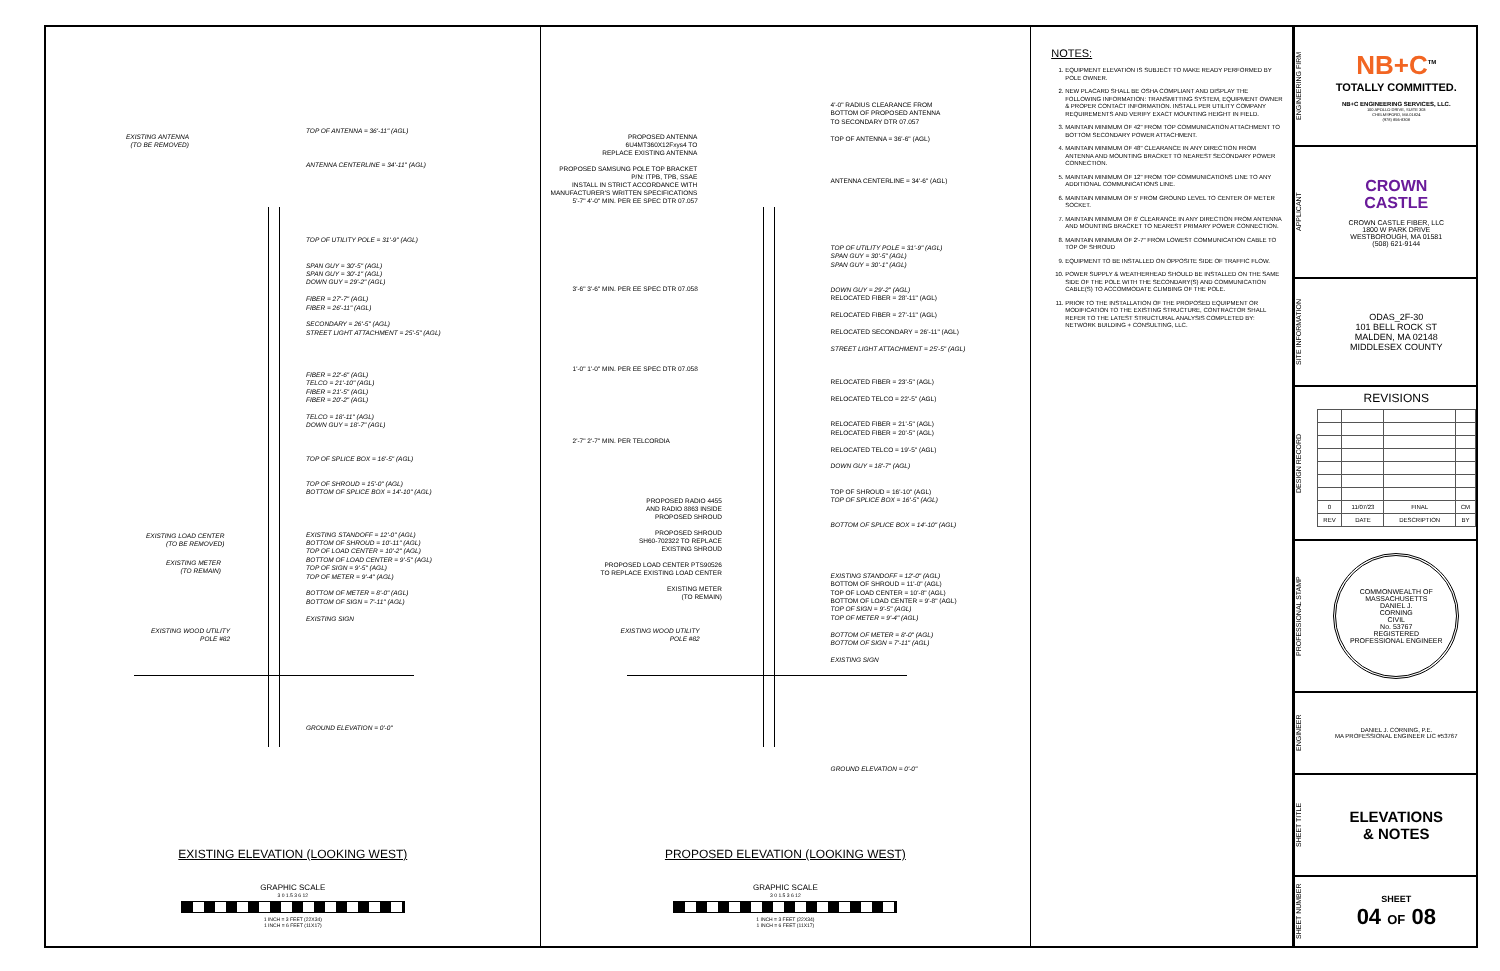EXISTING ANTENNA
(TO BE REMOVED)
EXISTING LOAD CENTER
(TO BE REMOVED)
EXISTING METER
(TO REMAIN)
EXISTING WOOD UTILITY
POLE #82
TOP OF ANTENNA = 36'-11" (AGL)
ANTENNA CENTERLINE = 34'-11" (AGL)
TOP OF UTILITY POLE = 31'-9" (AGL)
SPAN GUY = 30'-5" (AGL)
SPAN GUY = 30'-1" (AGL)
DOWN GUY = 29'-2" (AGL)
FIBER = 27'-7" (AGL)
FIBER = 26'-11" (AGL)
SECONDARY = 26'-5" (AGL)
STREET LIGHT ATTACHMENT = 25'-5" (AGL)
FIBER = 22'-6" (AGL)
TELCO = 21'-10" (AGL)
FIBER = 21'-5" (AGL)
FIBER = 20'-2" (AGL)
TELCO = 18'-11" (AGL)
DOWN GUY = 18'-7" (AGL)
TOP OF SPLICE BOX = 16'-5" (AGL)
TOP OF SHROUD = 15'-0" (AGL)
BOTTOM OF SPLICE BOX = 14'-10" (AGL)
EXISTING STANDOFF = 12'-0" (AGL)
BOTTOM OF SHROUD = 10'-11" (AGL)
TOP OF LOAD CENTER = 10'-2" (AGL)
BOTTOM OF LOAD CENTER = 9'-5" (AGL)
TOP OF SIGN = 9'-5" (AGL)
TOP OF METER = 9'-4" (AGL)
BOTTOM OF METER = 8'-0" (AGL)
BOTTOM OF SIGN = 7'-11" (AGL)
EXISTING SIGN
GROUND ELEVATION = 0'-0"
EXISTING ELEVATION (LOOKING WEST)
GRAPHIC SCALE
3 0 1.5 3 6 12
1 INCH = 3 FEET (22X34)
1 INCH = 6 FEET (11X17)
PROPOSED ANTENNA
6U4MT360X12Fxys4 TO
REPLACE EXISTING ANTENNA
PROPOSED SAMSUNG POLE TOP BRACKET
P/N: ITPB, TPB, SSAE
INSTALL IN STRICT ACCORDANCE WITH
MANUFACTURER'S WRITTEN SPECIFICATIONS
5'-7" 4'-0" MIN. PER EE SPEC DTR 07.057
3'-6" 3'-6" MIN. PER EE SPEC DTR 07.058
1'-0" 1'-0" MIN. PER EE SPEC DTR 07.058
2'-7" 2'-7" MIN. PER TELCORDIA
PROPOSED RADIO 4455
AND RADIO 8863 INSIDE
PROPOSED SHROUD
PROPOSED SHROUD
SH60-702322 TO REPLACE
EXISTING SHROUD
PROPOSED LOAD CENTER PTS90526
TO REPLACE EXISTING LOAD CENTER
EXISTING METER
(TO REMAIN)
EXISTING WOOD UTILITY
POLE #82
4'-0" RADIUS CLEARANCE FROM
BOTTOM OF PROPOSED ANTENNA
TO SECONDARY DTR 07.057
TOP OF ANTENNA = 36'-6" (AGL)
ANTENNA CENTERLINE = 34'-6" (AGL)
TOP OF UTILITY POLE = 31'-9" (AGL)
SPAN GUY = 30'-5" (AGL)
SPAN GUY = 30'-1" (AGL)
DOWN GUY = 29'-2" (AGL)
RELOCATED FIBER = 28'-11" (AGL)
RELOCATED FIBER = 27'-11" (AGL)
RELOCATED SECONDARY = 26'-11" (AGL)
STREET LIGHT ATTACHMENT = 25'-5" (AGL)
RELOCATED FIBER = 23'-5" (AGL)
RELOCATED TELCO = 22'-5" (AGL)
RELOCATED FIBER = 21'-5" (AGL)
RELOCATED FIBER = 20'-5" (AGL)
RELOCATED TELCO = 19'-5" (AGL)
DOWN GUY = 18'-7" (AGL)
TOP OF SHROUD = 16'-10" (AGL)
TOP OF SPLICE BOX = 16'-5" (AGL)
BOTTOM OF SPLICE BOX = 14'-10" (AGL)
EXISTING STANDOFF = 12'-0" (AGL)
BOTTOM OF SHROUD = 11'-0" (AGL)
TOP OF LOAD CENTER = 10'-8" (AGL)
BOTTOM OF LOAD CENTER = 9'-8" (AGL)
TOP OF SIGN = 9'-5" (AGL)
TOP OF METER = 9'-4" (AGL)
BOTTOM OF METER = 8'-0" (AGL)
BOTTOM OF SIGN = 7'-11" (AGL)
EXISTING SIGN
GROUND ELEVATION = 0'-0"
PROPOSED ELEVATION (LOOKING WEST)
GRAPHIC SCALE
3 0 1.5 3 6 12
1 INCH = 3 FEET (22X34)
1 INCH = 6 FEET (11X17)
NOTES:
1. EQUIPMENT ELEVATION IS SUBJECT TO MAKE READY PERFORMED BY POLE OWNER.
2. NEW PLACARD SHALL BE OSHA COMPLIANT AND DISPLAY THE FOLLOWING INFORMATION: TRANSMITTING SYSTEM, EQUIPMENT OWNER & PROPER CONTACT INFORMATION. INSTALL PER UTILITY COMPANY REQUIREMENTS AND VERIFY EXACT MOUNTING HEIGHT IN FIELD.
3. MAINTAIN MINIMUM OF 42" FROM TOP COMMUNICATION ATTACHMENT TO BOTTOM SECONDARY POWER ATTACHMENT.
4. MAINTAIN MINIMUM OF 48" CLEARANCE IN ANY DIRECTION FROM ANTENNA AND MOUNTING BRACKET TO NEAREST SECONDARY POWER CONNECTION.
5. MAINTAIN MINIMUM OF 12" FROM TOP COMMUNICATIONS LINE TO ANY ADDITIONAL COMMUNICATIONS LINE.
6. MAINTAIN MINIMUM OF 5' FROM GROUND LEVEL TO CENTER OF METER SOCKET.
7. MAINTAIN MINIMUM OF 6' CLEARANCE IN ANY DIRECTION FROM ANTENNA AND MOUNTING BRACKET TO NEAREST PRIMARY POWER CONNECTION.
8. MAINTAIN MINIMUM OF 2'-7" FROM LOWEST COMMUNICATION CABLE TO TOP OF SHROUD
9. EQUIPMENT TO BE INSTALLED ON OPPOSITE SIDE OF TRAFFIC FLOW.
10. POWER SUPPLY & WEATHERHEAD SHOULD BE INSTALLED ON THE SAME SIDE OF THE POLE WITH THE SECONDARY(S) AND COMMUNICATION CABLE(S) TO ACCOMMODATE CLIMBING OF THE POLE.
11. PRIOR TO THE INSTALLATION OF THE PROPOSED EQUIPMENT OR MODIFICATION TO THE EXISTING STRUCTURE, CONTRACTOR SHALL REFER TO THE LATEST STRUCTURAL ANALYSIS COMPLETED BY: NETWORK BUILDING + CONSULTING, LLC.
ENGINEERING FIRM
NB+C<sup>TM</sup>
TOTALLY COMMITTED.
NB+C ENGINEERING SERVICES, LLC.
100 APOLLO DRIVE, SUITE 303
CHELMSFORD, MA 01824
(978) 856-8308
APPLICANT
CROWN
CASTLE
CROWN CASTLE FIBER, LLC
1800 W PARK DRIVE
WESTBOROUGH, MA 01581
(508) 621-9144
SITE INFORMATION
ODAS_2F-30
101 BELL ROCK ST
MALDEN, MA 02148
MIDDLESEX COUNTY
DESIGN RECORD
REVISIONS
| 0 | 11/07/23 | FINAL | CM |
| REV | DATE | DESCRIPTION | BY |
PROFESSIONAL STAMP
COMMONWEALTH OF MASSACHUSETTS
DANIEL J.
CORNING
CIVIL
No. 53767
REGISTERED
PROFESSIONAL ENGINEER
ENGINEER
DANIEL J. CORNING, P.E.
MA PROFESSIONAL ENGINEER LIC #53767
SHEET TITLE
ELEVATIONS
& NOTES
SHEET NUMBER
SHEET
04 OF 08